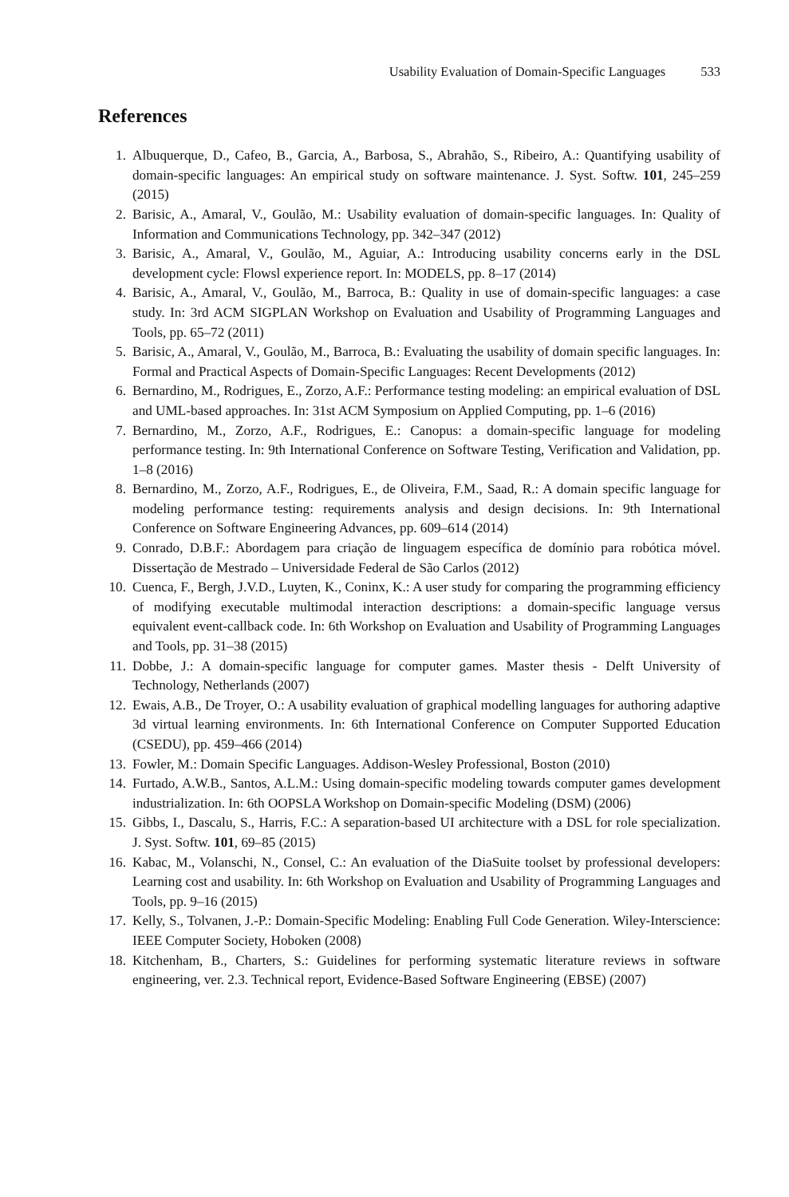Usability Evaluation of Domain-Specific Languages 533
References
1. Albuquerque, D., Cafeo, B., Garcia, A., Barbosa, S., Abrahão, S., Ribeiro, A.: Quantifying usability of domain-specific languages: An empirical study on software maintenance. J. Syst. Softw. 101, 245–259 (2015)
2. Barisic, A., Amaral, V., Goulão, M.: Usability evaluation of domain-specific languages. In: Quality of Information and Communications Technology, pp. 342–347 (2012)
3. Barisic, A., Amaral, V., Goulão, M., Aguiar, A.: Introducing usability concerns early in the DSL development cycle: Flowsl experience report. In: MODELS, pp. 8–17 (2014)
4. Barisic, A., Amaral, V., Goulão, M., Barroca, B.: Quality in use of domain-specific languages: a case study. In: 3rd ACM SIGPLAN Workshop on Evaluation and Usability of Programming Languages and Tools, pp. 65–72 (2011)
5. Barisic, A., Amaral, V., Goulão, M., Barroca, B.: Evaluating the usability of domain specific languages. In: Formal and Practical Aspects of Domain-Specific Languages: Recent Developments (2012)
6. Bernardino, M., Rodrigues, E., Zorzo, A.F.: Performance testing modeling: an empirical evaluation of DSL and UML-based approaches. In: 31st ACM Symposium on Applied Computing, pp. 1–6 (2016)
7. Bernardino, M., Zorzo, A.F., Rodrigues, E.: Canopus: a domain-specific language for modeling performance testing. In: 9th International Conference on Software Testing, Verification and Validation, pp. 1–8 (2016)
8. Bernardino, M., Zorzo, A.F., Rodrigues, E., de Oliveira, F.M., Saad, R.: A domain specific language for modeling performance testing: requirements analysis and design decisions. In: 9th International Conference on Software Engineering Advances, pp. 609–614 (2014)
9. Conrado, D.B.F.: Abordagem para criação de linguagem específica de domínio para robótica móvel. Dissertação de Mestrado – Universidade Federal de São Carlos (2012)
10. Cuenca, F., Bergh, J.V.D., Luyten, K., Coninx, K.: A user study for comparing the programming efficiency of modifying executable multimodal interaction descriptions: a domain-specific language versus equivalent event-callback code. In: 6th Workshop on Evaluation and Usability of Programming Languages and Tools, pp. 31–38 (2015)
11. Dobbe, J.: A domain-specific language for computer games. Master thesis - Delft University of Technology, Netherlands (2007)
12. Ewais, A.B., De Troyer, O.: A usability evaluation of graphical modelling languages for authoring adaptive 3d virtual learning environments. In: 6th International Conference on Computer Supported Education (CSEDU), pp. 459–466 (2014)
13. Fowler, M.: Domain Specific Languages. Addison-Wesley Professional, Boston (2010)
14. Furtado, A.W.B., Santos, A.L.M.: Using domain-specific modeling towards computer games development industrialization. In: 6th OOPSLA Workshop on Domain-specific Modeling (DSM) (2006)
15. Gibbs, I., Dascalu, S., Harris, F.C.: A separation-based UI architecture with a DSL for role specialization. J. Syst. Softw. 101, 69–85 (2015)
16. Kabac, M., Volanschi, N., Consel, C.: An evaluation of the DiaSuite toolset by professional developers: Learning cost and usability. In: 6th Workshop on Evaluation and Usability of Programming Languages and Tools, pp. 9–16 (2015)
17. Kelly, S., Tolvanen, J.-P.: Domain-Specific Modeling: Enabling Full Code Generation. Wiley-Interscience: IEEE Computer Society, Hoboken (2008)
18. Kitchenham, B., Charters, S.: Guidelines for performing systematic literature reviews in software engineering, ver. 2.3. Technical report, Evidence-Based Software Engineering (EBSE) (2007)